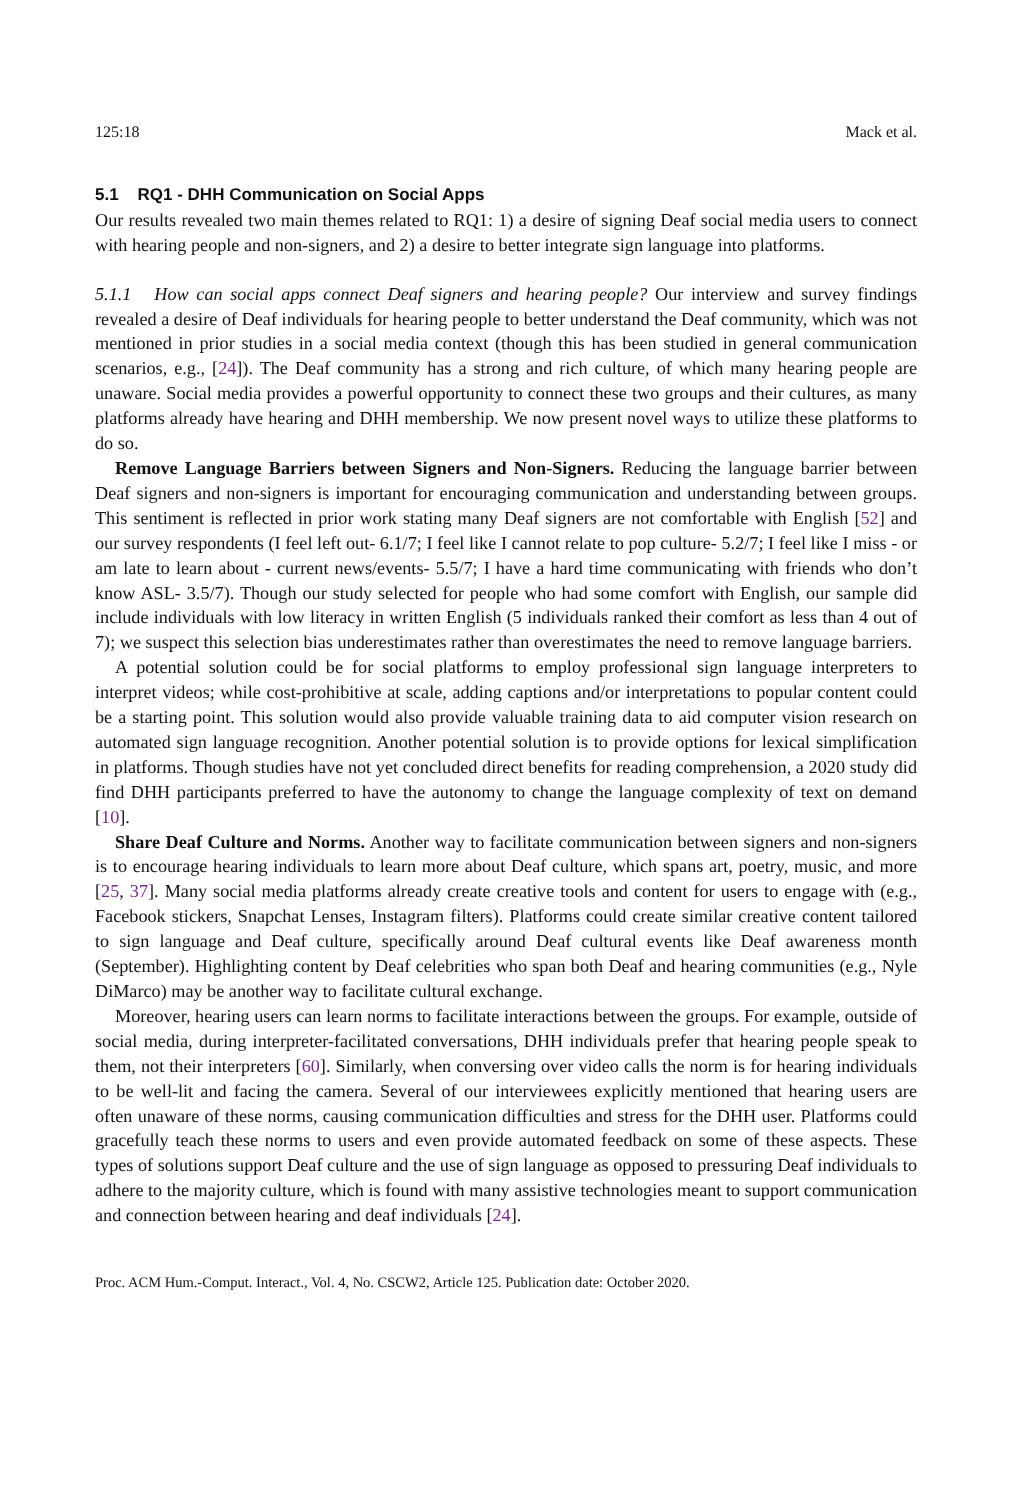125:18 Mack et al.
5.1 RQ1 - DHH Communication on Social Apps
Our results revealed two main themes related to RQ1: 1) a desire of signing Deaf social media users to connect with hearing people and non-signers, and 2) a desire to better integrate sign language into platforms.
5.1.1 How can social apps connect Deaf signers and hearing people? Our interview and survey findings revealed a desire of Deaf individuals for hearing people to better understand the Deaf community, which was not mentioned in prior studies in a social media context (though this has been studied in general communication scenarios, e.g., [24]). The Deaf community has a strong and rich culture, of which many hearing people are unaware. Social media provides a powerful opportunity to connect these two groups and their cultures, as many platforms already have hearing and DHH membership. We now present novel ways to utilize these platforms to do so.
Remove Language Barriers between Signers and Non-Signers. Reducing the language barrier between Deaf signers and non-signers is important for encouraging communication and understanding between groups. This sentiment is reflected in prior work stating many Deaf signers are not comfortable with English [52] and our survey respondents (I feel left out- 6.1/7; I feel like I cannot relate to pop culture- 5.2/7; I feel like I miss - or am late to learn about - current news/events- 5.5/7; I have a hard time communicating with friends who don’t know ASL- 3.5/7). Though our study selected for people who had some comfort with English, our sample did include individuals with low literacy in written English (5 individuals ranked their comfort as less than 4 out of 7); we suspect this selection bias underestimates rather than overestimates the need to remove language barriers.
A potential solution could be for social platforms to employ professional sign language interpreters to interpret videos; while cost-prohibitive at scale, adding captions and/or interpretations to popular content could be a starting point. This solution would also provide valuable training data to aid computer vision research on automated sign language recognition. Another potential solution is to provide options for lexical simplification in platforms. Though studies have not yet concluded direct benefits for reading comprehension, a 2020 study did find DHH participants preferred to have the autonomy to change the language complexity of text on demand [10].
Share Deaf Culture and Norms. Another way to facilitate communication between signers and non-signers is to encourage hearing individuals to learn more about Deaf culture, which spans art, poetry, music, and more [25, 37]. Many social media platforms already create creative tools and content for users to engage with (e.g., Facebook stickers, Snapchat Lenses, Instagram filters). Platforms could create similar creative content tailored to sign language and Deaf culture, specifically around Deaf cultural events like Deaf awareness month (September). Highlighting content by Deaf celebrities who span both Deaf and hearing communities (e.g., Nyle DiMarco) may be another way to facilitate cultural exchange.
Moreover, hearing users can learn norms to facilitate interactions between the groups. For example, outside of social media, during interpreter-facilitated conversations, DHH individuals prefer that hearing people speak to them, not their interpreters [60]. Similarly, when conversing over video calls the norm is for hearing individuals to be well-lit and facing the camera. Several of our interviewees explicitly mentioned that hearing users are often unaware of these norms, causing communication difficulties and stress for the DHH user. Platforms could gracefully teach these norms to users and even provide automated feedback on some of these aspects. These types of solutions support Deaf culture and the use of sign language as opposed to pressuring Deaf individuals to adhere to the majority culture, which is found with many assistive technologies meant to support communication and connection between hearing and deaf individuals [24].
Proc. ACM Hum.-Comput. Interact., Vol. 4, No. CSCW2, Article 125. Publication date: October 2020.